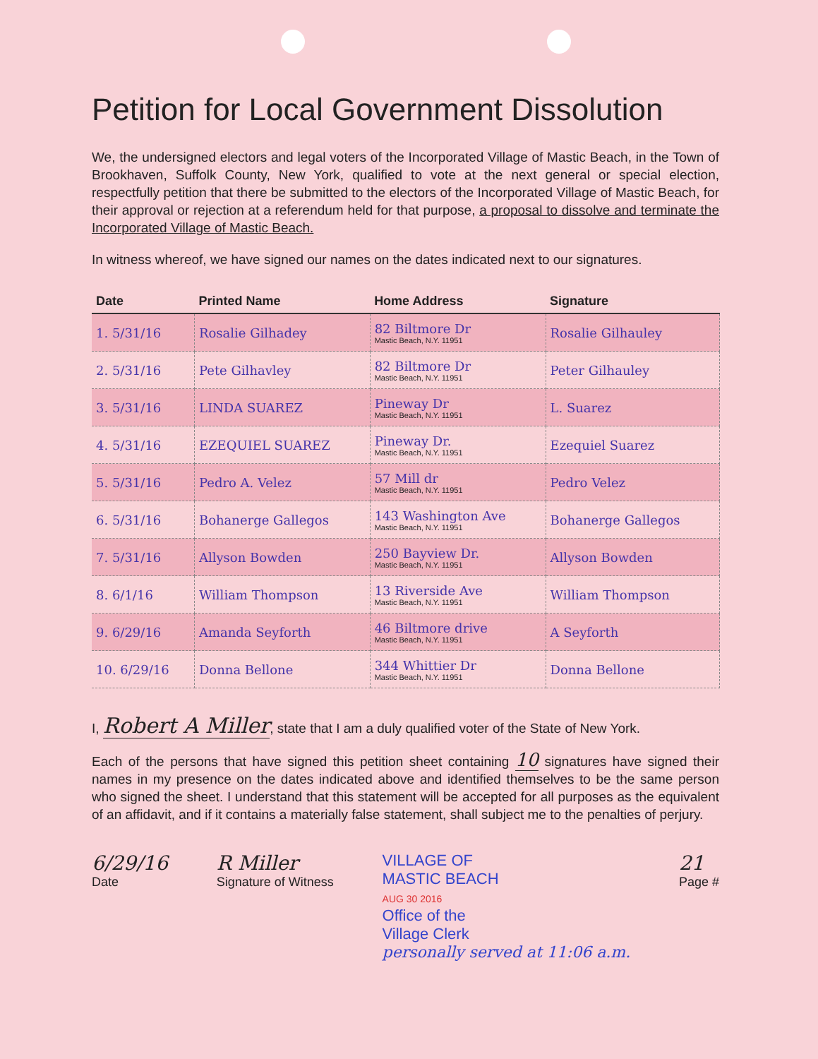Petition for Local Government Dissolution
We, the undersigned electors and legal voters of the Incorporated Village of Mastic Beach, in the Town of Brookhaven, Suffolk County, New York, qualified to vote at the next general or special election, respectfully petition that there be submitted to the electors of the Incorporated Village of Mastic Beach, for their approval or rejection at a referendum held for that purpose, a proposal to dissolve and terminate the Incorporated Village of Mastic Beach.
In witness whereof, we have signed our names on the dates indicated next to our signatures.
| Date | Printed Name | Home Address | Signature |
| --- | --- | --- | --- |
| 1. 5/31/16 | Rosalie Gilhadey | 82 Biltmore Dr Mastic Beach, N.Y. 11951 | Rosalie Gilhauley |
| 2. 5/31/16 | Pete Gilhavley | 82 Biltmore Dr Mastic Beach, N.Y. 11951 | Peter Gilhauley |
| 3. 5/31/16 | LINDA SUAREZ | Pineway Dr Mastic Beach, N.Y. 11951 | L. Suarez |
| 4. 5/31/16 | EZEQUIEL SUAREZ | Pineway Dr. Mastic Beach, N.Y. 11951 | Ezequiel Suarez |
| 5. 5/31/16 | Pedro A. Velez | 57 Mill dr Mastic Beach, N.Y. 11951 | Pedro Velez |
| 6. 5/31/16 | Bohanerge Gallegos | 143 Washington Ave Mastic Beach, N.Y. 11951 | Bohanerge Gallegos |
| 7. 5/31/16 | Allyson Bowden | 250 Bayview Dr. Mastic Beach, N.Y. 11951 | Allyson Bowden |
| 8. 6/1/16 | William Thompson | 13 Riverside Ave Mastic Beach, N.Y. 11951 | William Thompson |
| 9. 6/29/16 | Amanda Seyforth | 46 Biltmore drive Mastic Beach, N.Y. 11951 | A Seyforth |
| 10. 6/29/16 | Donna Bellone | 344 Whittier Dr Mastic Beach, N.Y. 11951 | Donna Bellone |
I, Robert A Miller, state that I am a duly qualified voter of the State of New York.
Each of the persons that have signed this petition sheet containing 10 signatures have signed their names in my presence on the dates indicated above and identified themselves to be the same person who signed the sheet. I understand that this statement will be accepted for all purposes as the equivalent of an affidavit, and if it contains a materially false statement, shall subject me to the penalties of perjury.
6/29/16
Date
R Miller
Signature of Witness
VILLAGE OF
MASTIC BEACH
AUG 30 2016
Office of the
Village Clerk
personally served at 11:06 a.m.
21
Page #